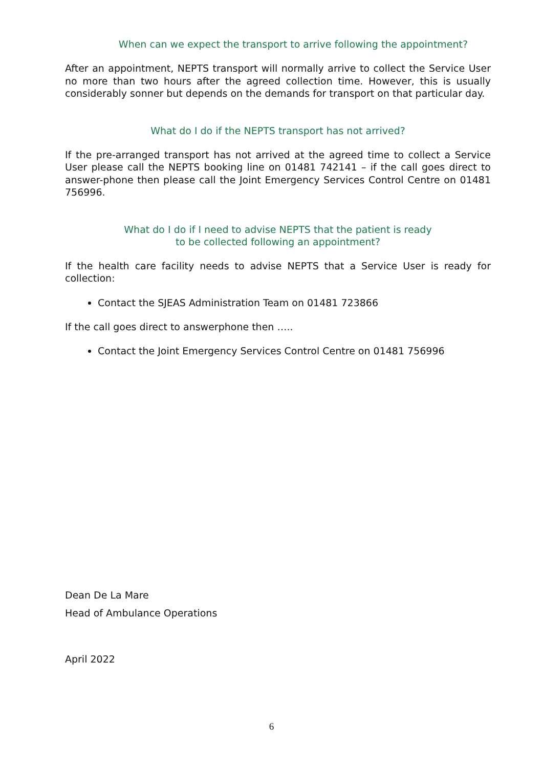When can we expect the transport to arrive following the appointment?
After an appointment, NEPTS transport will normally arrive to collect the Service User no more than two hours after the agreed collection time. However, this is usually considerably sonner but depends on the demands for transport on that particular day.
What do I do if the NEPTS transport has not arrived?
If the pre-arranged transport has not arrived at the agreed time to collect a Service User please call the NEPTS booking line on 01481 742141 – if the call goes direct to answer-phone then please call the Joint Emergency Services Control Centre on 01481 756996.
What do I do if I need to advise NEPTS that the patient is ready
to be collected following an appointment?
If the health care facility needs to advise NEPTS that a Service User is ready for collection:
Contact the SJEAS Administration Team on 01481 723866
If the call goes direct to answerphone then …..
Contact the Joint Emergency Services Control Centre on 01481 756996
Dean De La Mare
Head of Ambulance Operations
April 2022
6